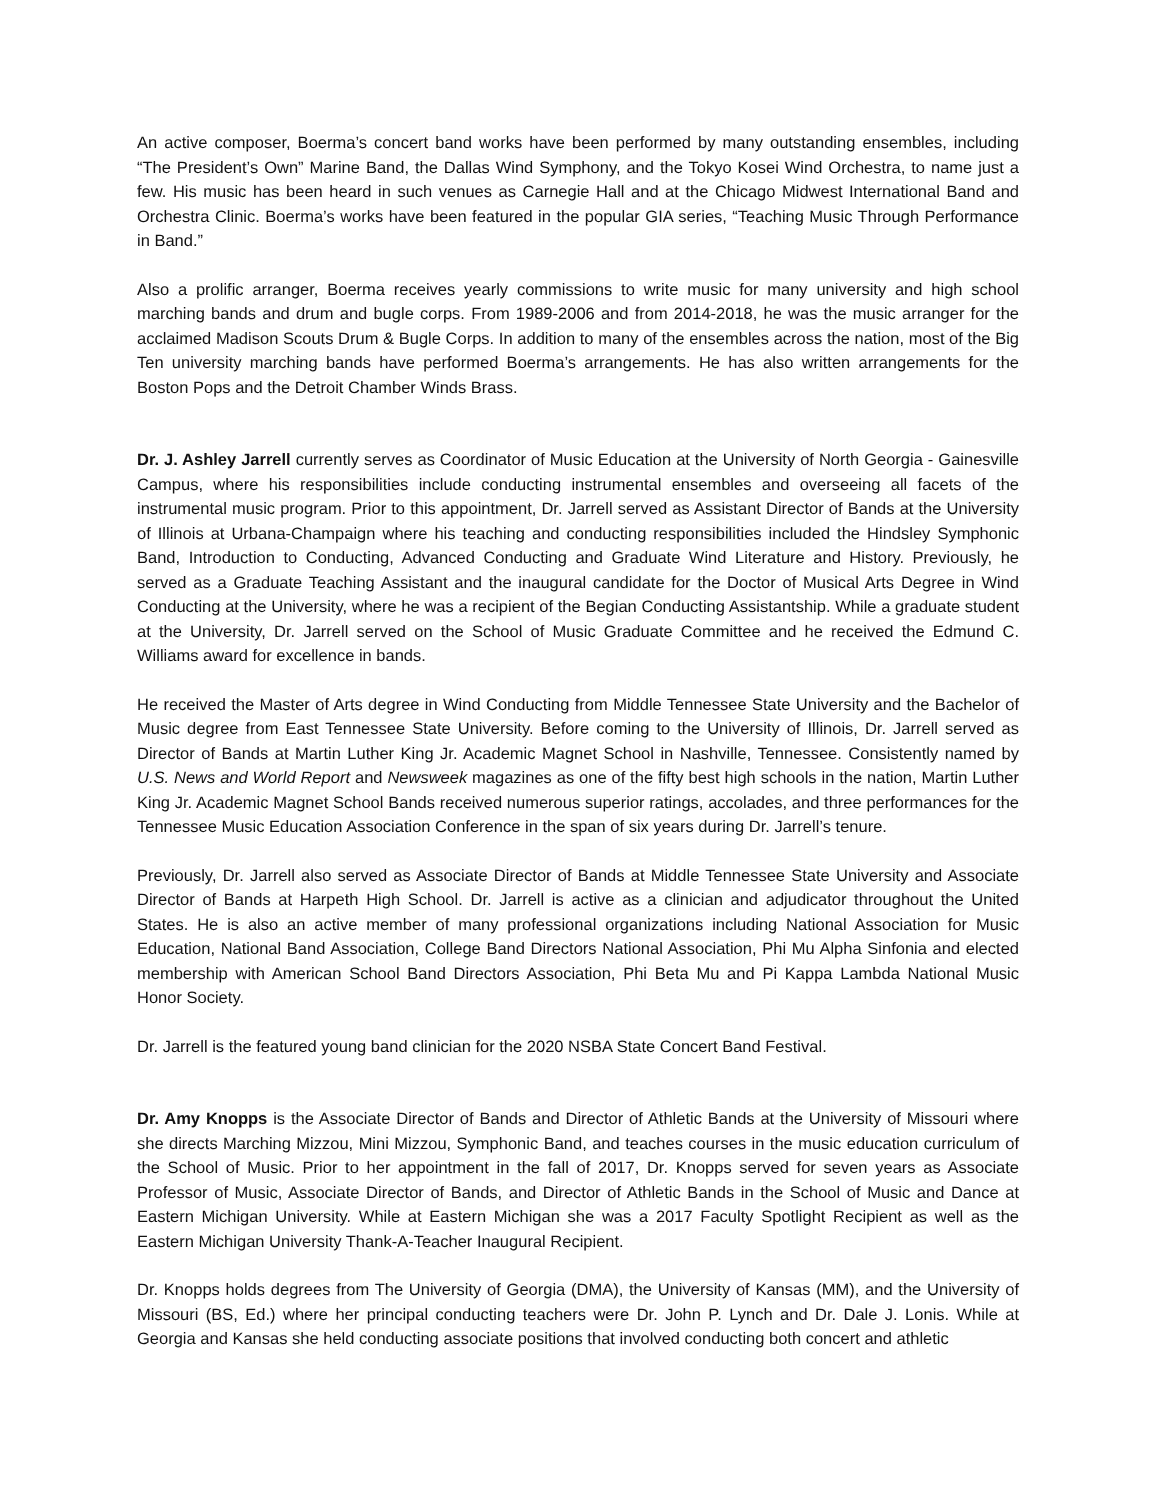An active composer, Boerma’s concert band works have been performed by many outstanding ensembles, including “The President’s Own” Marine Band, the Dallas Wind Symphony, and the Tokyo Kosei Wind Orchestra, to name just a few. His music has been heard in such venues as Carnegie Hall and at the Chicago Midwest International Band and Orchestra Clinic. Boerma’s works have been featured in the popular GIA series, “Teaching Music Through Performance in Band.”
Also a prolific arranger, Boerma receives yearly commissions to write music for many university and high school marching bands and drum and bugle corps. From 1989-2006 and from 2014-2018, he was the music arranger for the acclaimed Madison Scouts Drum & Bugle Corps. In addition to many of the ensembles across the nation, most of the Big Ten university marching bands have performed Boerma’s arrangements. He has also written arrangements for the Boston Pops and the Detroit Chamber Winds Brass.
Dr. J. Ashley Jarrell currently serves as Coordinator of Music Education at the University of North Georgia - Gainesville Campus, where his responsibilities include conducting instrumental ensembles and overseeing all facets of the instrumental music program. Prior to this appointment, Dr. Jarrell served as Assistant Director of Bands at the University of Illinois at Urbana-Champaign where his teaching and conducting responsibilities included the Hindsley Symphonic Band, Introduction to Conducting, Advanced Conducting and Graduate Wind Literature and History. Previously, he served as a Graduate Teaching Assistant and the inaugural candidate for the Doctor of Musical Arts Degree in Wind Conducting at the University, where he was a recipient of the Begian Conducting Assistantship. While a graduate student at the University, Dr. Jarrell served on the School of Music Graduate Committee and he received the Edmund C. Williams award for excellence in bands.
He received the Master of Arts degree in Wind Conducting from Middle Tennessee State University and the Bachelor of Music degree from East Tennessee State University. Before coming to the University of Illinois, Dr. Jarrell served as Director of Bands at Martin Luther King Jr. Academic Magnet School in Nashville, Tennessee. Consistently named by U.S. News and World Report and Newsweek magazines as one of the fifty best high schools in the nation, Martin Luther King Jr. Academic Magnet School Bands received numerous superior ratings, accolades, and three performances for the Tennessee Music Education Association Conference in the span of six years during Dr. Jarrell’s tenure.
Previously, Dr. Jarrell also served as Associate Director of Bands at Middle Tennessee State University and Associate Director of Bands at Harpeth High School. Dr. Jarrell is active as a clinician and adjudicator throughout the United States. He is also an active member of many professional organizations including National Association for Music Education, National Band Association, College Band Directors National Association, Phi Mu Alpha Sinfonia and elected membership with American School Band Directors Association, Phi Beta Mu and Pi Kappa Lambda National Music Honor Society.
Dr. Jarrell is the featured young band clinician for the 2020 NSBA State Concert Band Festival.
Dr. Amy Knopps is the Associate Director of Bands and Director of Athletic Bands at the University of Missouri where she directs Marching Mizzou, Mini Mizzou, Symphonic Band, and teaches courses in the music education curriculum of the School of Music. Prior to her appointment in the fall of 2017, Dr. Knopps served for seven years as Associate Professor of Music, Associate Director of Bands, and Director of Athletic Bands in the School of Music and Dance at Eastern Michigan University. While at Eastern Michigan she was a 2017 Faculty Spotlight Recipient as well as the Eastern Michigan University Thank-A-Teacher Inaugural Recipient.
Dr. Knopps holds degrees from The University of Georgia (DMA), the University of Kansas (MM), and the University of Missouri (BS, Ed.) where her principal conducting teachers were Dr. John P. Lynch and Dr. Dale J. Lonis. While at Georgia and Kansas she held conducting associate positions that involved conducting both concert and athletic